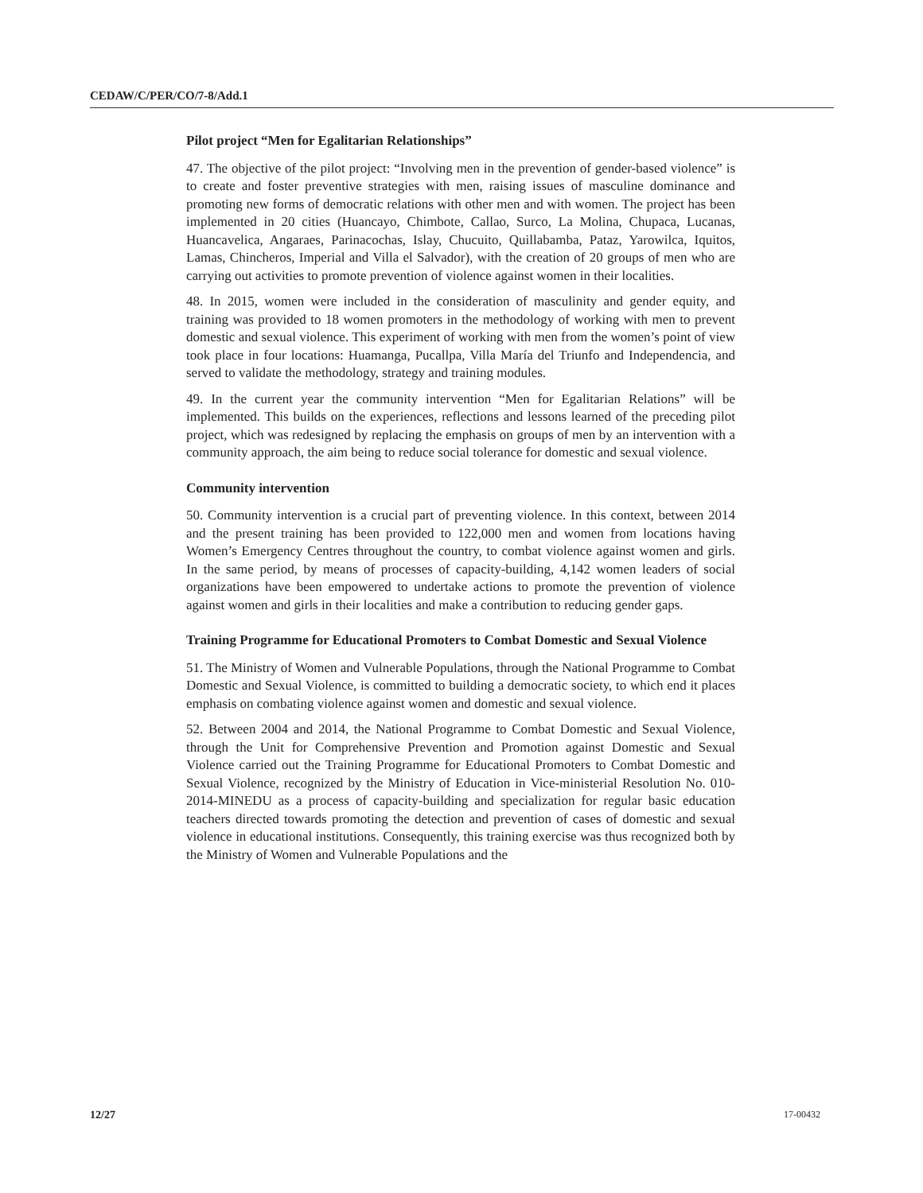CEDAW/C/PER/CO/7-8/Add.1
Pilot project “Men for Egalitarian Relationships”
47. The objective of the pilot project: “Involving men in the prevention of gender-based violence” is to create and foster preventive strategies with men, raising issues of masculine dominance and promoting new forms of democratic relations with other men and with women. The project has been implemented in 20 cities (Huancayo, Chimbote, Callao, Surco, La Molina, Chupaca, Lucanas, Huancavelica, Angaraes, Parinacochas, Islay, Chucuito, Quillabamba, Pataz, Yarowilca, Iquitos, Lamas, Chincheros, Imperial and Villa el Salvador), with the creation of 20 groups of men who are carrying out activities to promote prevention of violence against women in their localities.
48. In 2015, women were included in the consideration of masculinity and gender equity, and training was provided to 18 women promoters in the methodology of working with men to prevent domestic and sexual violence. This experiment of working with men from the women’s point of view took place in four locations: Huamanga, Pucallpa, Villa María del Triunfo and Independencia, and served to validate the methodology, strategy and training modules.
49. In the current year the community intervention “Men for Egalitarian Relations” will be implemented. This builds on the experiences, reflections and lessons learned of the preceding pilot project, which was redesigned by replacing the emphasis on groups of men by an intervention with a community approach, the aim being to reduce social tolerance for domestic and sexual violence.
Community intervention
50. Community intervention is a crucial part of preventing violence. In this context, between 2014 and the present training has been provided to 122,000 men and women from locations having Women’s Emergency Centres throughout the country, to combat violence against women and girls. In the same period, by means of processes of capacity-building, 4,142 women leaders of social organizations have been empowered to undertake actions to promote the prevention of violence against women and girls in their localities and make a contribution to reducing gender gaps.
Training Programme for Educational Promoters to Combat Domestic and Sexual Violence
51. The Ministry of Women and Vulnerable Populations, through the National Programme to Combat Domestic and Sexual Violence, is committed to building a democratic society, to which end it places emphasis on combating violence against women and domestic and sexual violence.
52. Between 2004 and 2014, the National Programme to Combat Domestic and Sexual Violence, through the Unit for Comprehensive Prevention and Promotion against Domestic and Sexual Violence carried out the Training Programme for Educational Promoters to Combat Domestic and Sexual Violence, recognized by the Ministry of Education in Vice-ministerial Resolution No. 010-2014-MINEDU as a process of capacity-building and specialization for regular basic education teachers directed towards promoting the detection and prevention of cases of domestic and sexual violence in educational institutions. Consequently, this training exercise was thus recognized both by the Ministry of Women and Vulnerable Populations and the
12/27 17-00432